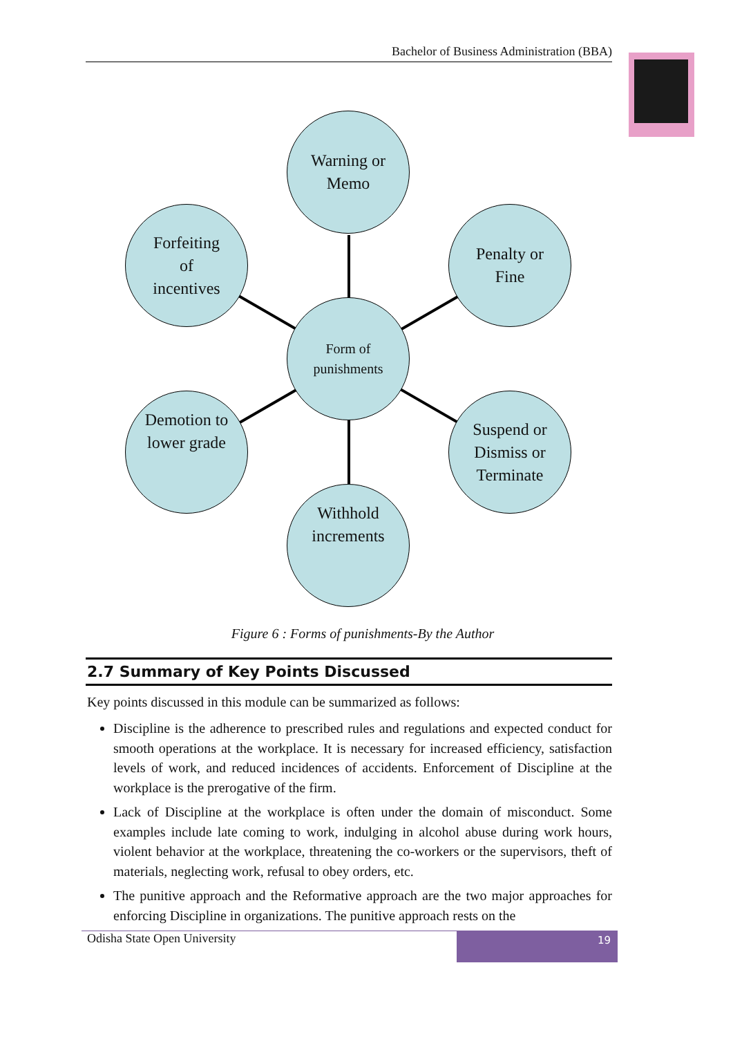Bachelor of Business Administration (BBA)
Warning or
Memo
Forfeiting
of
incentives
Penalty or
Fine
Form of
punishments
Demotion to
lower grade
Suspend or
Dismiss or
Terminate
Withhold
increments
Figure 6 : Forms of punishments-By the Author
2.7 Summary of Key Points Discussed
Key points discussed in this module can be summarized as follows:
Discipline is the adherence to prescribed rules and regulations and expected conduct for smooth operations at the workplace. It is necessary for increased efficiency, satisfaction levels of work, and reduced incidences of accidents. Enforcement of Discipline at the workplace is the prerogative of the firm.
Lack of Discipline at the workplace is often under the domain of misconduct. Some examples include late coming to work, indulging in alcohol abuse during work hours, violent behavior at the workplace, threatening the co-workers or the supervisors, theft of materials, neglecting work, refusal to obey orders, etc.
The punitive approach and the Reformative approach are the two major approaches for enforcing Discipline in organizations. The punitive approach rests on the
Odisha State Open University
19